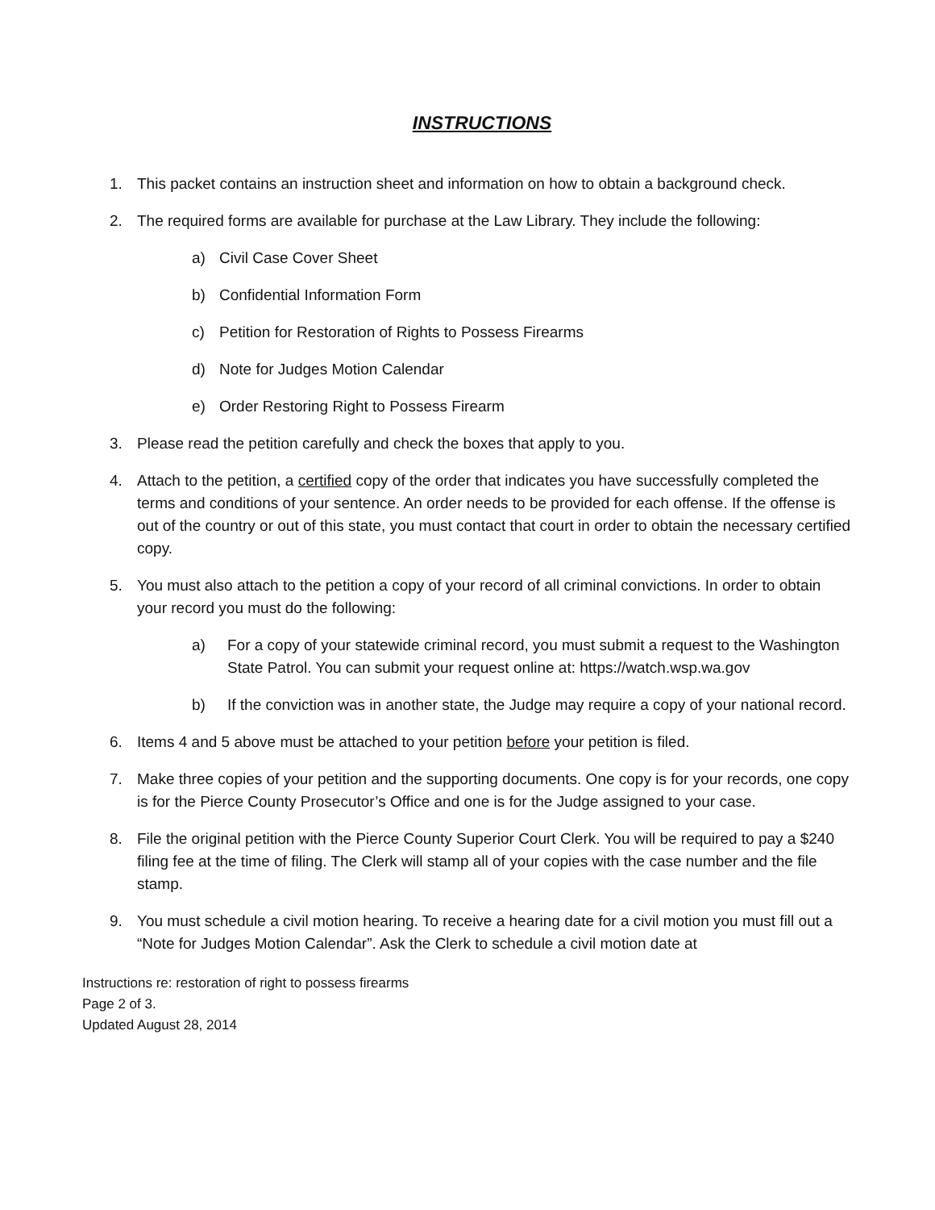INSTRUCTIONS
1. This packet contains an instruction sheet and information on how to obtain a background check.
2. The required forms are available for purchase at the Law Library. They include the following:
a) Civil Case Cover Sheet
b) Confidential Information Form
c) Petition for Restoration of Rights to Possess Firearms
d) Note for Judges Motion Calendar
e) Order Restoring Right to Possess Firearm
3. Please read the petition carefully and check the boxes that apply to you.
4. Attach to the petition, a certified copy of the order that indicates you have successfully completed the terms and conditions of your sentence. An order needs to be provided for each offense. If the offense is out of the country or out of this state, you must contact that court in order to obtain the necessary certified copy.
5. You must also attach to the petition a copy of your record of all criminal convictions. In order to obtain your record you must do the following:
a) For a copy of your statewide criminal record, you must submit a request to the Washington State Patrol. You can submit your request online at: https://watch.wsp.wa.gov
b) If the conviction was in another state, the Judge may require a copy of your national record.
6. Items 4 and 5 above must be attached to your petition before your petition is filed.
7. Make three copies of your petition and the supporting documents. One copy is for your records, one copy is for the Pierce County Prosecutor’s Office and one is for the Judge assigned to your case.
8. File the original petition with the Pierce County Superior Court Clerk. You will be required to pay a $240 filing fee at the time of filing. The Clerk will stamp all of your copies with the case number and the file stamp.
9. You must schedule a civil motion hearing. To receive a hearing date for a civil motion you must fill out a “Note for Judges Motion Calendar”. Ask the Clerk to schedule a civil motion date at
Instructions re: restoration of right to possess firearms
Page 2 of 3.
Updated August 28, 2014